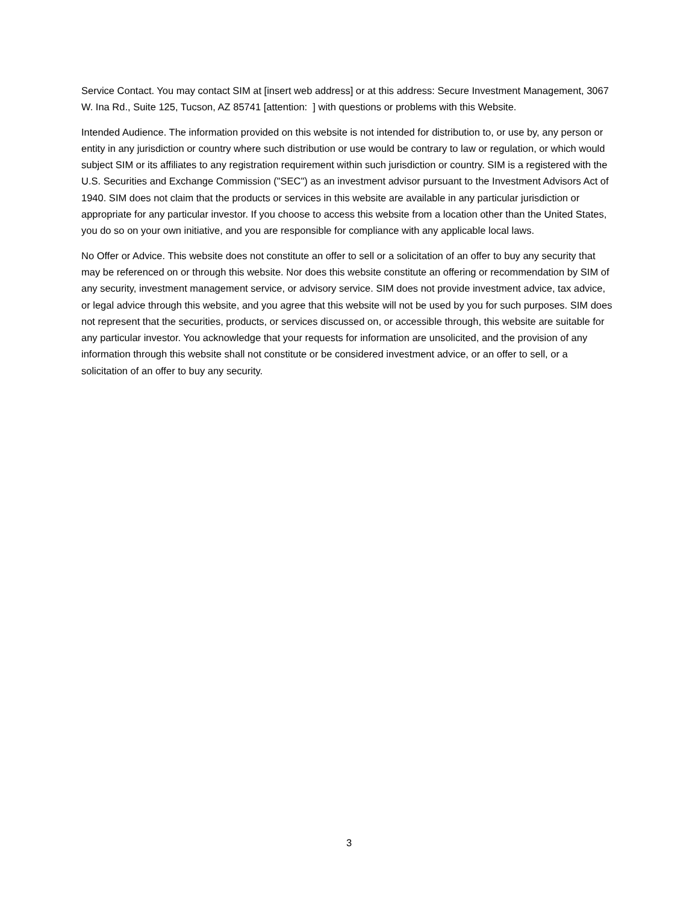Service Contact. You may contact SIM at [insert web address] or at this address: Secure Investment Management, 3067 W. Ina Rd., Suite 125, Tucson, AZ 85741 [attention: ] with questions or problems with this Website.
Intended Audience. The information provided on this website is not intended for distribution to, or use by, any person or entity in any jurisdiction or country where such distribution or use would be contrary to law or regulation, or which would subject SIM or its affiliates to any registration requirement within such jurisdiction or country. SIM is a registered with the U.S. Securities and Exchange Commission ("SEC") as an investment advisor pursuant to the Investment Advisors Act of 1940. SIM does not claim that the products or services in this website are available in any particular jurisdiction or appropriate for any particular investor. If you choose to access this website from a location other than the United States, you do so on your own initiative, and you are responsible for compliance with any applicable local laws.
No Offer or Advice. This website does not constitute an offer to sell or a solicitation of an offer to buy any security that may be referenced on or through this website. Nor does this website constitute an offering or recommendation by SIM of any security, investment management service, or advisory service. SIM does not provide investment advice, tax advice, or legal advice through this website, and you agree that this website will not be used by you for such purposes. SIM does not represent that the securities, products, or services discussed on, or accessible through, this website are suitable for any particular investor. You acknowledge that your requests for information are unsolicited, and the provision of any information through this website shall not constitute or be considered investment advice, or an offer to sell, or a solicitation of an offer to buy any security.
3